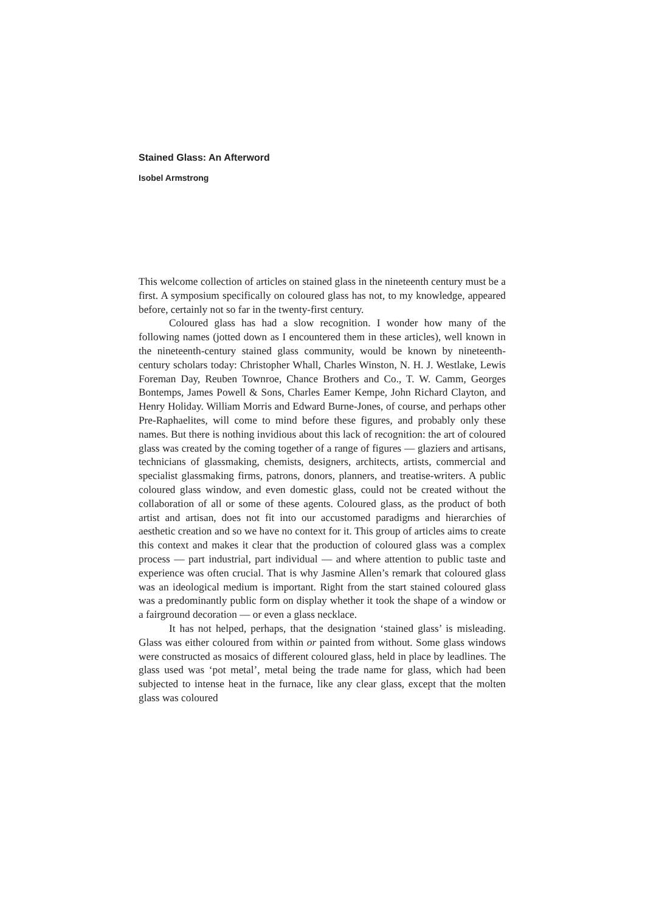Stained Glass: An Afterword
Isobel Armstrong
This welcome collection of articles on stained glass in the nineteenth century must be a first. A symposium specifically on coloured glass has not, to my knowledge, appeared before, certainly not so far in the twenty-first century.
Coloured glass has had a slow recognition. I wonder how many of the following names (jotted down as I encountered them in these articles), well known in the nineteenth-century stained glass community, would be known by nineteenth-century scholars today: Christopher Whall, Charles Winston, N. H. J. Westlake, Lewis Foreman Day, Reuben Townroe, Chance Brothers and Co., T. W. Camm, Georges Bontemps, James Powell & Sons, Charles Eamer Kempe, John Richard Clayton, and Henry Holiday. William Morris and Edward Burne-Jones, of course, and perhaps other Pre-Raphaelites, will come to mind before these figures, and probably only these names. But there is nothing invidious about this lack of recognition: the art of coloured glass was created by the coming together of a range of figures — glaziers and artisans, technicians of glassmaking, chemists, designers, architects, artists, commercial and specialist glassmaking firms, patrons, donors, planners, and treatise-writers. A public coloured glass window, and even domestic glass, could not be created without the collaboration of all or some of these agents. Coloured glass, as the product of both artist and artisan, does not fit into our accustomed paradigms and hierarchies of aesthetic creation and so we have no context for it. This group of articles aims to create this context and makes it clear that the production of coloured glass was a complex process — part industrial, part individual — and where attention to public taste and experience was often crucial. That is why Jasmine Allen’s remark that coloured glass was an ideological medium is important. Right from the start stained coloured glass was a predominantly public form on display whether it took the shape of a window or a fairground decoration — or even a glass necklace.
It has not helped, perhaps, that the designation ‘stained glass’ is misleading. Glass was either coloured from within or painted from without. Some glass windows were constructed as mosaics of different coloured glass, held in place by leadlines. The glass used was ‘pot metal’, metal being the trade name for glass, which had been subjected to intense heat in the furnace, like any clear glass, except that the molten glass was coloured